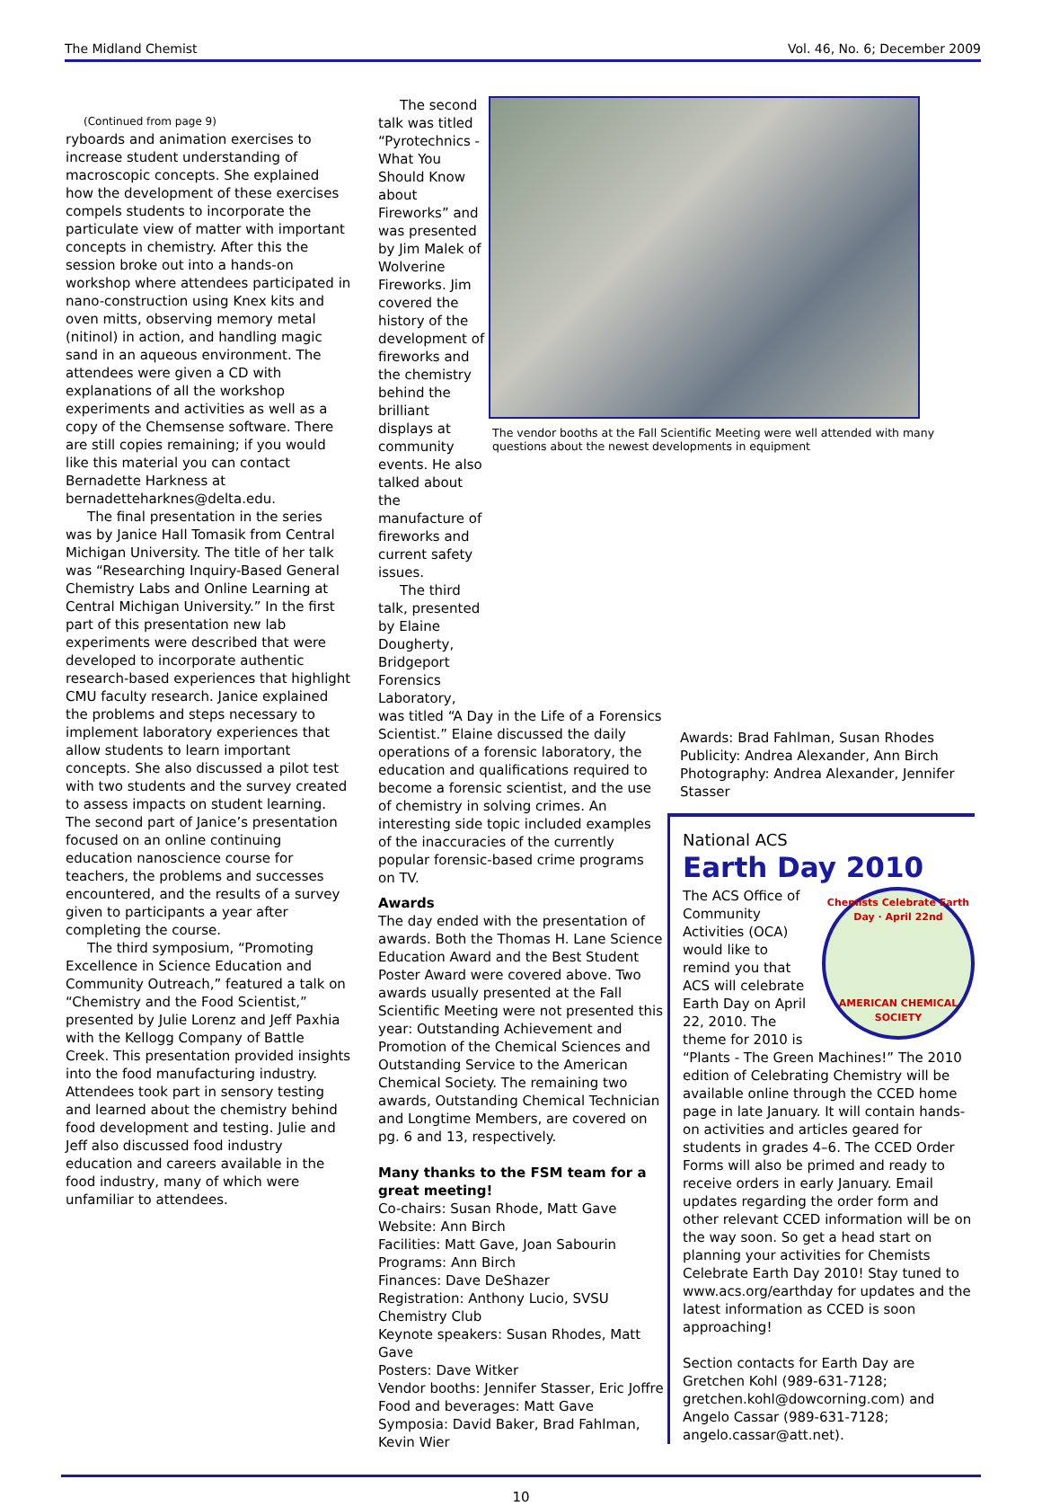The Midland Chemist Vol. 46, No. 6; December 2009
(Continued from page 9)
ryboards and animation exercises to increase student understanding of macroscopic concepts. She explained how the development of these exercises compels students to incorporate the particulate view of matter with important concepts in chemistry. After this the session broke out into a hands-on workshop where attendees participated in nano-construction using Knex kits and oven mitts, observing memory metal (nitinol) in action, and handling magic sand in an aqueous environment. The attendees were given a CD with explanations of all the workshop experiments and activities as well as a copy of the Chemsense software. There are still copies remaining; if you would like this material you can contact Bernadette Harkness at bernadetteharknes@delta.edu.
The final presentation in the series was by Janice Hall Tomasik from Central Michigan University. The title of her talk was “Researching Inquiry-Based General Chemistry Labs and Online Learning at Central Michigan University.” In the first part of this presentation new lab experiments were described that were developed to incorporate authentic research-based experiences that highlight CMU faculty research. Janice explained the problems and steps necessary to implement laboratory experiences that allow students to learn important concepts. She also discussed a pilot test with two students and the survey created to assess impacts on student learning. The second part of Janice’s presentation focused on an online continuing education nanoscience course for teachers, the problems and successes encountered, and the results of a survey given to participants a year after completing the course.
The third symposium, “Promoting Excellence in Science Education and Community Outreach,” featured a talk on “Chemistry and the Food Scientist,” presented by Julie Lorenz and Jeff Paxhia with the Kellogg Company of Battle Creek. This presentation provided insights into the food manufacturing industry. Attendees took part in sensory testing and learned about the chemistry behind food development and testing. Julie and Jeff also discussed food industry education and careers available in the food industry, many of which were unfamiliar to attendees.
The second talk was titled “Pyrotechnics - What You Should Know about Fireworks” and was presented by Jim Malek of Wolverine Fireworks. Jim covered the history of the development of fireworks and the chemistry behind the brilliant displays at community events. He also talked about the manufacture of fireworks and current safety issues.
The third talk, presented by Elaine Dougherty, Bridgeport Forensics Laboratory,
The vendor booths at the Fall Scientific Meeting were well attended with many questions about the newest developments in equipment
was titled “A Day in the Life of a Forensics Scientist.” Elaine discussed the daily operations of a forensic laboratory, the education and qualifications required to become a forensic scientist, and the use of chemistry in solving crimes. An interesting side topic included examples of the inaccuracies of the currently popular forensic-based crime programs on TV.
Awards
The day ended with the presentation of awards. Both the Thomas H. Lane Science Education Award and the Best Student Poster Award were covered above. Two awards usually presented at the Fall Scientific Meeting were not presented this year: Outstanding Achievement and Promotion of the Chemical Sciences and Outstanding Service to the American Chemical Society. The remaining two awards, Outstanding Chemical Technician and Longtime Members, are covered on pg. 6 and 13, respectively.
Many thanks to the FSM team for a great meeting!
Co-chairs: Susan Rhode, Matt Gave
Website: Ann Birch
Facilities: Matt Gave, Joan Sabourin
Programs: Ann Birch
Finances: Dave DeShazer
Registration: Anthony Lucio, SVSU Chemistry Club
Keynote speakers: Susan Rhodes, Matt Gave
Posters: Dave Witker
Vendor booths: Jennifer Stasser, Eric Joffre
Food and beverages: Matt Gave
Symposia: David Baker, Brad Fahlman, Kevin Wier
Awards: Brad Fahlman, Susan Rhodes
Publicity: Andrea Alexander, Ann Birch
Photography: Andrea Alexander, Jennifer Stasser
National ACS
Earth Day 2010
Chemists Celebrate Earth Day · April 22nd
AMERICAN CHEMICAL SOCIETY
The ACS Office of Community Activities (OCA) would like to remind you that ACS will celebrate Earth Day on April 22, 2010. The theme for 2010 is “Plants - The Green Machines!” The 2010 edition of Celebrating Chemistry will be available online through the CCED home page in late January. It will contain hands-on activities and articles geared for students in grades 4–6. The CCED Order Forms will also be primed and ready to receive orders in early January. Email updates regarding the order form and other relevant CCED information will be on the way soon. So get a head start on planning your activities for Chemists Celebrate Earth Day 2010! Stay tuned to www.acs.org/earthday for updates and the latest information as CCED is soon approaching!
Section contacts for Earth Day are Gretchen Kohl (989-631-7128; gretchen.kohl@dowcorning.com) and Angelo Cassar (989-631-7128; angelo.cassar@att.net).
10